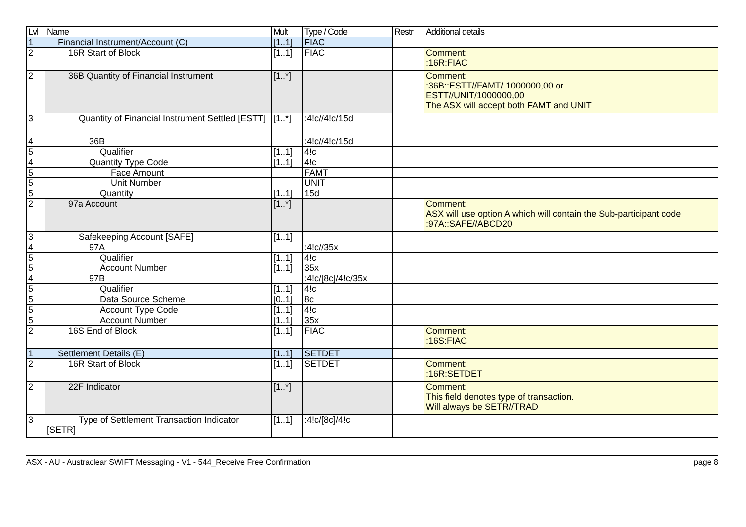| Lvl | Name | Mult | Type / Code | Restr | Additional details |
| --- | --- | --- | --- | --- | --- |
| 1 | Financial Instrument/Account (C) | [1..1] | FIAC | | |
| 2 | 16R Start of Block | [1..1] | FIAC | | Comment: :16R:FIAC |
| 2 | 36B Quantity of Financial Instrument | [1..*] | | | Comment: :36B::ESTT//FAMT/ 1000000,00 or ESTT//UNIT/1000000,00 The ASX will accept both FAMT and UNIT |
| 3 | Quantity of Financial Instrument Settled [ESTT] | [1..*] | :4!c//4!c/15d | | |
| 4 | 36B | | :4!c//4!c/15d | | |
| 5 | Qualifier | [1..1] | 4!c | | |
| 4 | Quantity Type Code | [1..1] | 4!c | | |
| 5 | Face Amount | | FAMT | | |
| 5 | Unit Number | | UNIT | | |
| 5 | Quantity | [1..1] | 15d | | |
| 2 | 97a Account | [1..*] | | | Comment: ASX will use option A which will contain the Sub-participant code :97A::SAFE//ABCD20 |
| 3 | Safekeeping Account [SAFE] | [1..1] | | | |
| 4 | 97A | | :4!c//35x | | |
| 5 | Qualifier | [1..1] | 4!c | | |
| 5 | Account Number | [1..1] | 35x | | |
| 4 | 97B | | :4!c/[8c]/4!c/35x | | |
| 5 | Qualifier | [1..1] | 4!c | | |
| 5 | Data Source Scheme | [0..1] | 8c | | |
| 5 | Account Type Code | [1..1] | 4!c | | |
| 5 | Account Number | [1..1] | 35x | | |
| 2 | 16S End of Block | [1..1] | FIAC | | Comment: :16S:FIAC |
| 1 | Settlement Details (E) | [1..1] | SETDET | | |
| 2 | 16R Start of Block | [1..1] | SETDET | | Comment: :16R:SETDET |
| 2 | 22F Indicator | [1..*] | | | Comment: This field denotes type of transaction. Will always be SETR//TRAD |
| 3 | Type of Settlement Transaction Indicator [SETR] | [1..1] | :4!c/[8c]/4!c | | |
ASX - AU - Austraclear SWIFT Messaging - V1 - 544_Receive Free Confirmation page 8